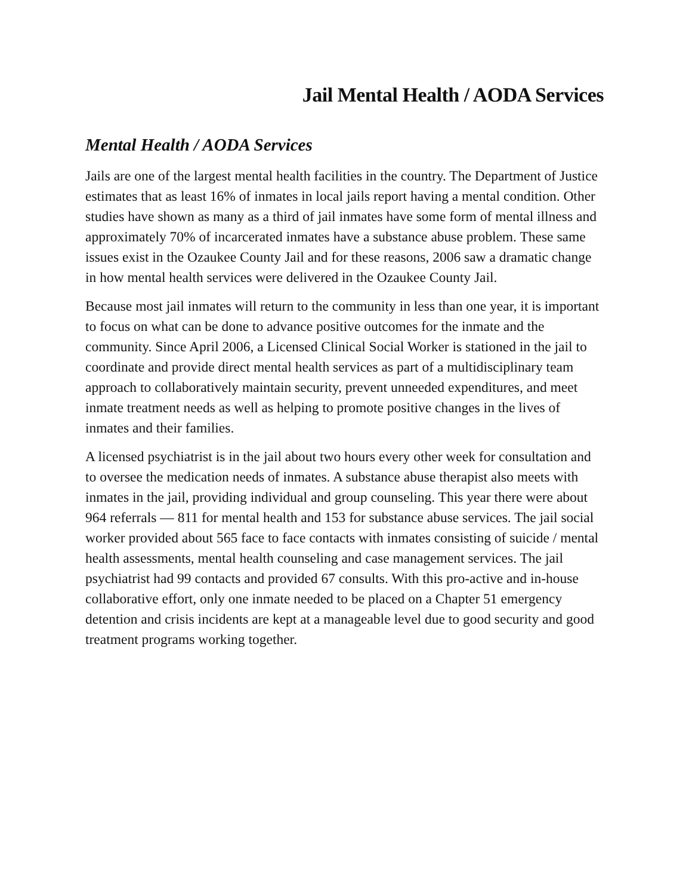Jail Mental Health / AODA Services
Mental Health / AODA Services
Jails are one of the largest mental health facilities in the country. The Department of Justice estimates that as least 16% of inmates in local jails report having a mental condition. Other studies have shown as many as a third of jail inmates have some form of mental illness and approximately 70% of incarcerated inmates have a substance abuse problem. These same issues exist in the Ozaukee County Jail and for these reasons, 2006 saw a dramatic change in how mental health services were delivered in the Ozaukee County Jail.
Because most jail inmates will return to the community in less than one year, it is important to focus on what can be done to advance positive outcomes for the inmate and the community. Since April 2006, a Licensed Clinical Social Worker is stationed in the jail to coordinate and provide direct mental health services as part of a multidisciplinary team approach to collaboratively maintain security, prevent unneeded expenditures, and meet inmate treatment needs as well as helping to promote positive changes in the lives of inmates and their families.
A licensed psychiatrist is in the jail about two hours every other week for consultation and to oversee the medication needs of inmates. A substance abuse therapist also meets with inmates in the jail, providing individual and group counseling. This year there were about 964 referrals — 811 for mental health and 153 for substance abuse services. The jail social worker provided about 565 face to face contacts with inmates consisting of suicide / mental health assessments, mental health counseling and case management services. The jail psychiatrist had 99 contacts and provided 67 consults. With this pro-active and in-house collaborative effort, only one inmate needed to be placed on a Chapter 51 emergency detention and crisis incidents are kept at a manageable level due to good security and good treatment programs working together.